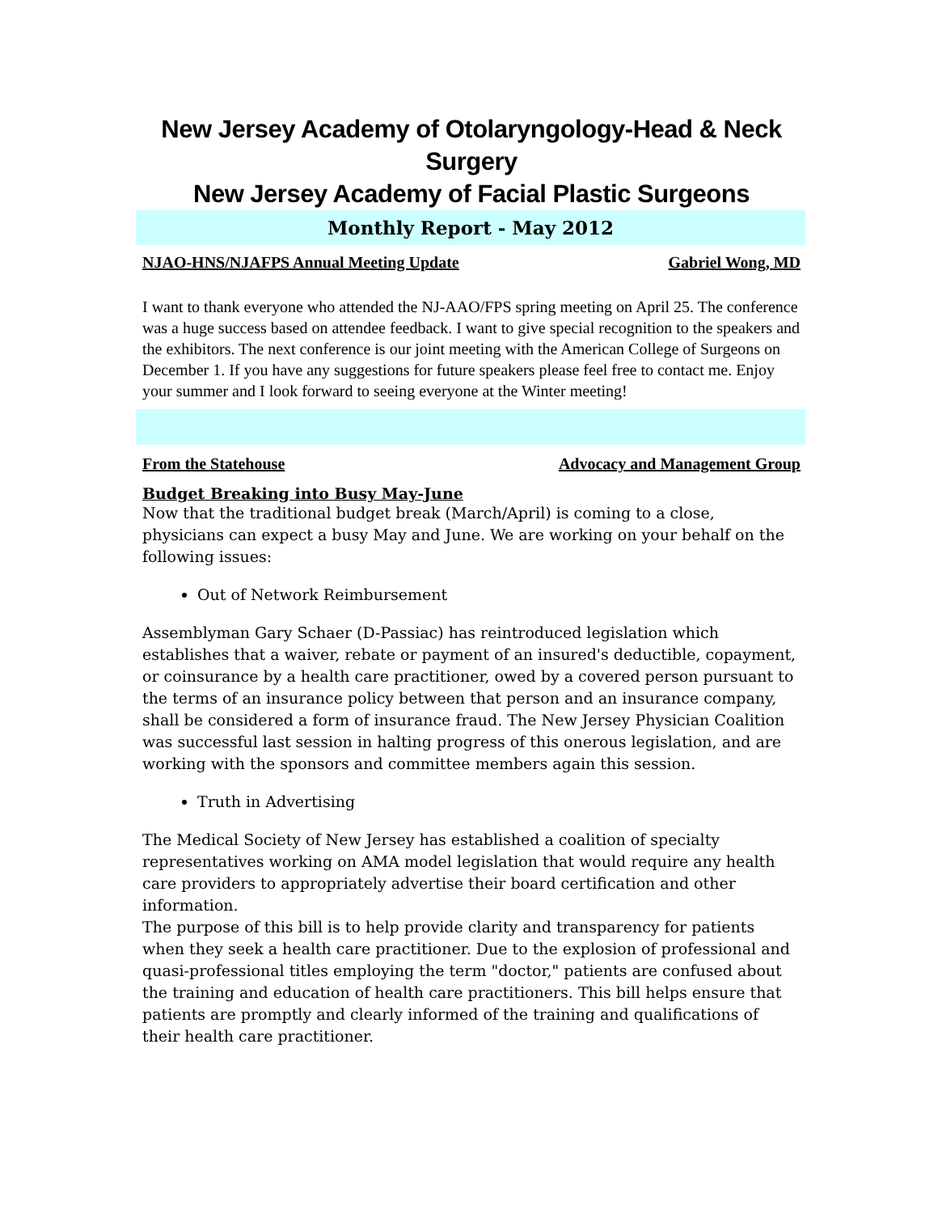New Jersey Academy of Otolaryngology-Head & Neck Surgery
New Jersey Academy of Facial Plastic Surgeons
Monthly Report - May 2012
NJAO-HNS/NJAFPS Annual Meeting Update Gabriel Wong, MD
I want to thank everyone who attended the NJ-AAO/FPS spring meeting on April 25. The conference was a huge success based on attendee feedback. I want to give special recognition to the speakers and the exhibitors. The next conference is our joint meeting with the American College of Surgeons on December 1. If you have any suggestions for future speakers please feel free to contact me. Enjoy your summer and I look forward to seeing everyone at the Winter meeting!
From the Statehouse Advocacy and Management Group
Budget Breaking into Busy May-June
Now that the traditional budget break (March/April) is coming to a close, physicians can expect a busy May and June. We are working on your behalf on the following issues:
Out of Network Reimbursement
Assemblyman Gary Schaer (D-Passiac) has reintroduced legislation which establishes that a waiver, rebate or payment of an insured's deductible, copayment, or coinsurance by a health care practitioner, owed by a covered person pursuant to the terms of an insurance policy between that person and an insurance company, shall be considered a form of insurance fraud. The New Jersey Physician Coalition was successful last session in halting progress of this onerous legislation, and are working with the sponsors and committee members again this session.
Truth in Advertising
The Medical Society of New Jersey has established a coalition of specialty representatives working on AMA model legislation that would require any health care providers to appropriately advertise their board certification and other information.
The purpose of this bill is to help provide clarity and transparency for patients when they seek a health care practitioner. Due to the explosion of professional and quasi-professional titles employing the term "doctor," patients are confused about the training and education of health care practitioners. This bill helps ensure that patients are promptly and clearly informed of the training and qualifications of their health care practitioner.